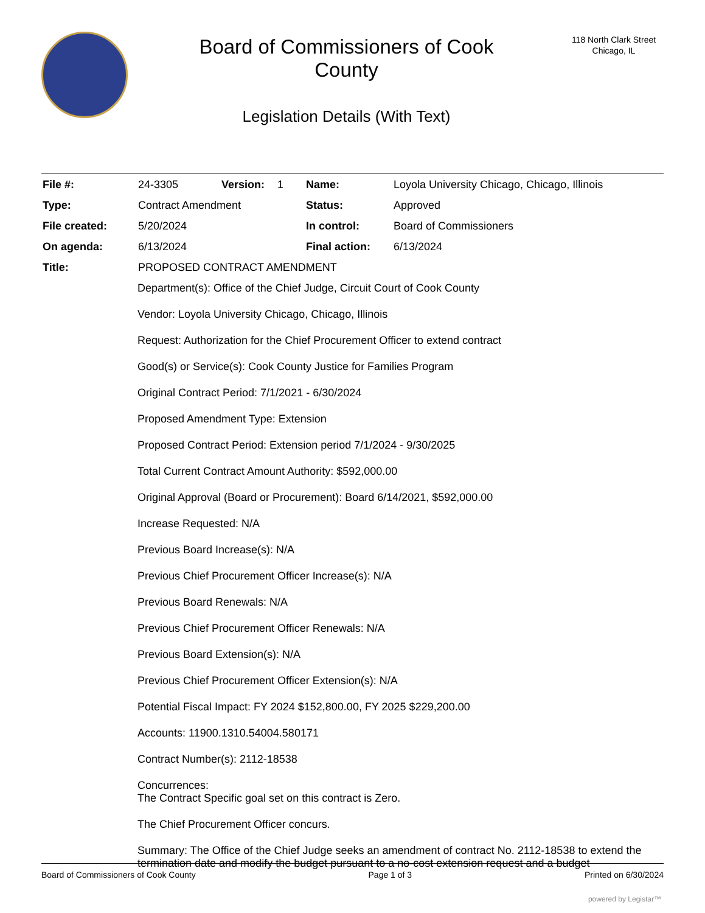Board of Commissioners of Cook
County
Legislation Details (With Text)
118 North Clark Street
Chicago, IL
| File #: | 24-3305 | Version: | 1 | Name: | Loyola University Chicago, Chicago, Illinois |
| Type: | Contract Amendment | | | Status: | Approved |
| File created: | 5/20/2024 | | | In control: | Board of Commissioners |
| On agenda: | 6/13/2024 | | | Final action: | 6/13/2024 |
| Title: | PROPOSED CONTRACT AMENDMENT | | | | |
Department(s): Office of the Chief Judge, Circuit Court of Cook County
Vendor: Loyola University Chicago, Chicago, Illinois
Request: Authorization for the Chief Procurement Officer to extend contract
Good(s) or Service(s): Cook County Justice for Families Program
Original Contract Period: 7/1/2021 - 6/30/2024
Proposed Amendment Type: Extension
Proposed Contract Period: Extension period 7/1/2024 - 9/30/2025
Total Current Contract Amount Authority: $592,000.00
Original Approval (Board or Procurement): Board 6/14/2021, $592,000.00
Increase Requested: N/A
Previous Board Increase(s): N/A
Previous Chief Procurement Officer Increase(s): N/A
Previous Board Renewals: N/A
Previous Chief Procurement Officer Renewals: N/A
Previous Board Extension(s): N/A
Previous Chief Procurement Officer Extension(s): N/A
Potential Fiscal Impact: FY 2024 $152,800.00, FY 2025 $229,200.00
Accounts: 11900.1310.54004.580171
Contract Number(s): 2112-18538
Concurrences:
The Contract Specific goal set on this contract is Zero.
The Chief Procurement Officer concurs.
Summary: The Office of the Chief Judge seeks an amendment of contract No. 2112-18538 to extend the termination date and modify the budget pursuant to a no-cost extension request and a budget
Board of Commissioners of Cook County Page 1 of 3 Printed on 6/30/2024
powered by Legistar™